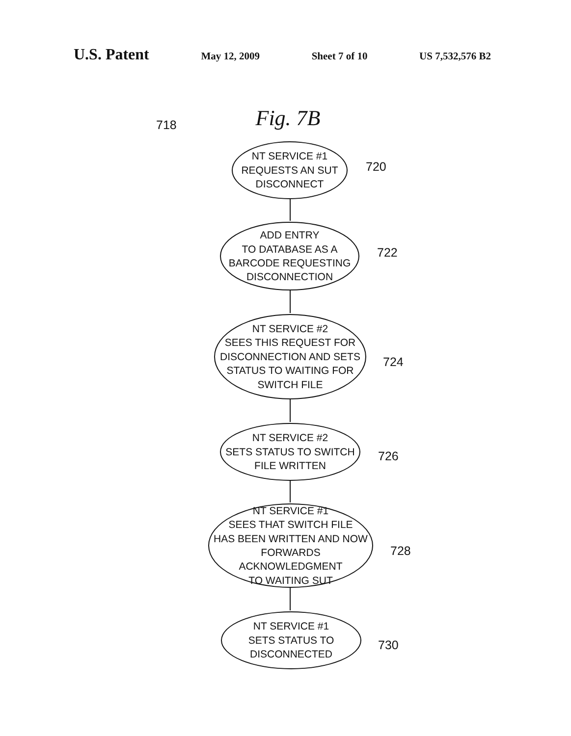U.S. Patent May 12, 2009 Sheet 7 of 10 US 7,532,576 B2
Fig. 7B 718
NT SERVICE #1
REQUESTS AN SUT
DISCONNECT
720
ADD ENTRY
TO DATABASE AS A
BARCODE REQUESTING
DISCONNECTION
722
NT SERVICE #2
SEES THIS REQUEST FOR
DISCONNECTION AND SETS
STATUS TO WAITING FOR
SWITCH FILE
724
NT SERVICE #2
SETS STATUS TO SWITCH
FILE WRITTEN
726
NT SERVICE #1
SEES THAT SWITCH FILE
HAS BEEN WRITTEN AND NOW
FORWARDS ACKNOWLEDGMENT
TO WAITING SUT
728
NT SERVICE #1
SETS STATUS TO
DISCONNECTED
730